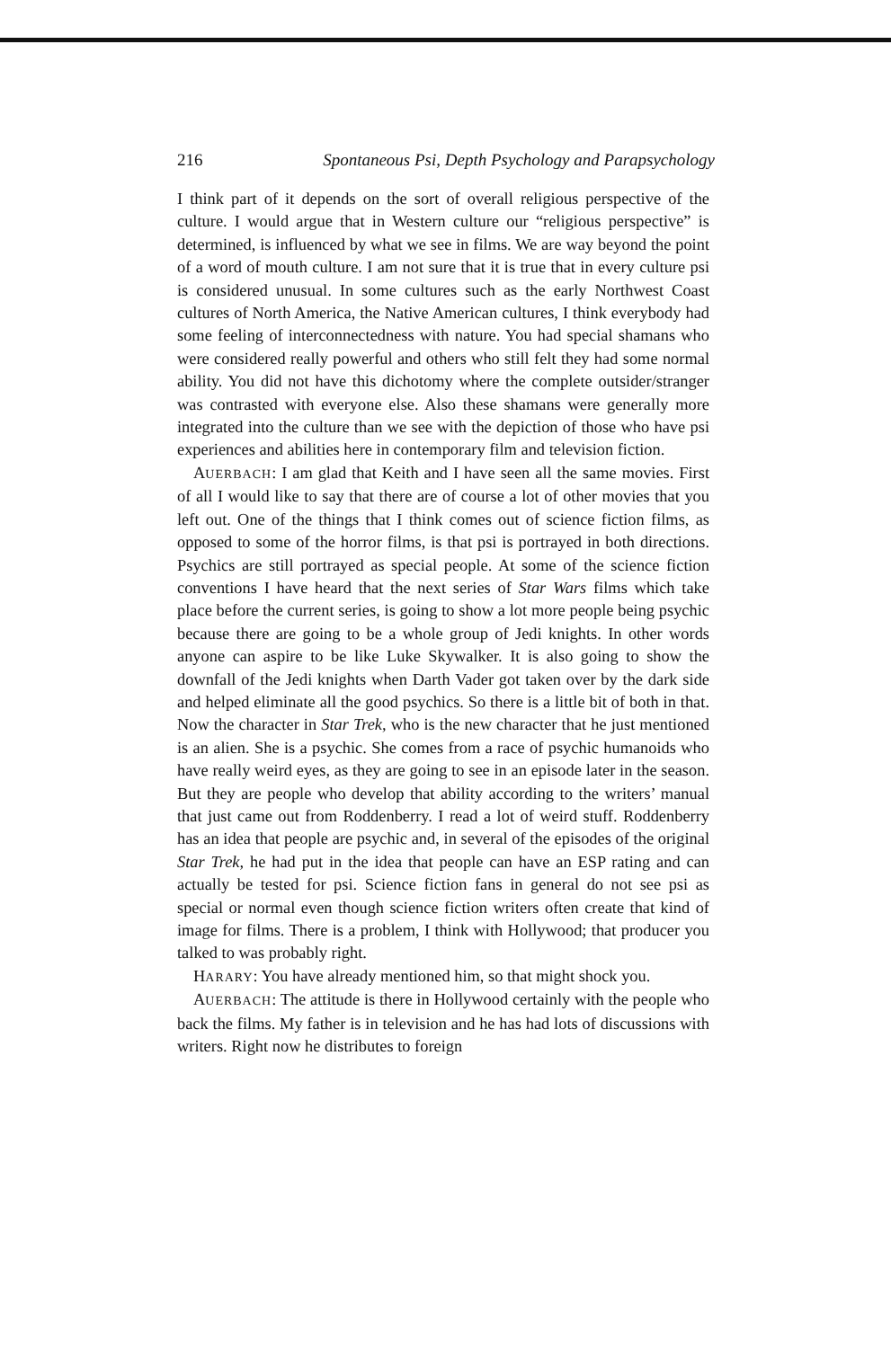216 Spontaneous Psi, Depth Psychology and Parapsychology
I think part of it depends on the sort of overall religious perspective of the culture. I would argue that in Western culture our “religious perspective” is determined, is influenced by what we see in films. We are way beyond the point of a word of mouth culture. I am not sure that it is true that in every culture psi is considered unusual. In some cultures such as the early Northwest Coast cultures of North America, the Native American cultures, I think everybody had some feeling of interconnectedness with nature. You had special shamans who were considered really powerful and others who still felt they had some normal ability. You did not have this dichotomy where the complete outsider/stranger was contrasted with everyone else. Also these shamans were generally more integrated into the culture than we see with the depiction of those who have psi experiences and abilities here in contemporary film and television fiction.
AUERBACH: I am glad that Keith and I have seen all the same movies. First of all I would like to say that there are of course a lot of other movies that you left out. One of the things that I think comes out of science fiction films, as opposed to some of the horror films, is that psi is portrayed in both directions. Psychics are still portrayed as special people. At some of the science fiction conventions I have heard that the next series of Star Wars films which take place before the current series, is going to show a lot more people being psychic because there are going to be a whole group of Jedi knights. In other words anyone can aspire to be like Luke Skywalker. It is also going to show the downfall of the Jedi knights when Darth Vader got taken over by the dark side and helped eliminate all the good psychics. So there is a little bit of both in that. Now the character in Star Trek, who is the new character that he just mentioned is an alien. She is a psychic. She comes from a race of psychic humanoids who have really weird eyes, as they are going to see in an episode later in the season. But they are people who develop that ability according to the writers’ manual that just came out from Roddenberry. I read a lot of weird stuff. Roddenberry has an idea that people are psychic and, in several of the episodes of the original Star Trek, he had put in the idea that people can have an ESP rating and can actually be tested for psi. Science fiction fans in general do not see psi as special or normal even though science fiction writers often create that kind of image for films. There is a problem, I think with Hollywood; that producer you talked to was probably right.
HARARY: You have already mentioned him, so that might shock you.
AUERBACH: The attitude is there in Hollywood certainly with the people who back the films. My father is in television and he has had lots of discussions with writers. Right now he distributes to foreign